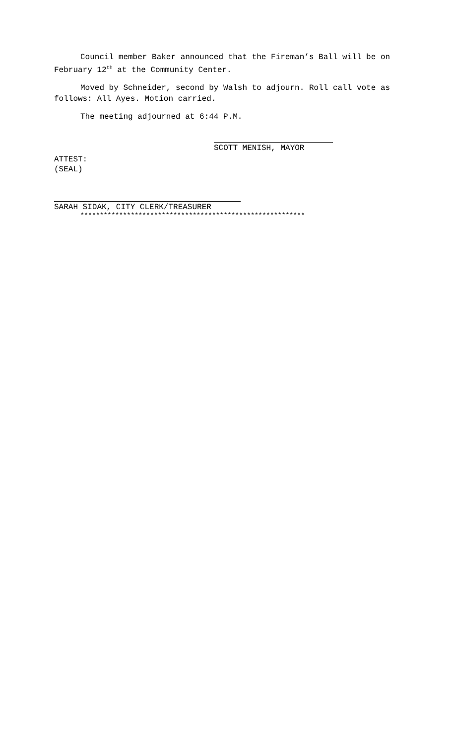Council member Baker announced that the Fireman’s Ball will be on February 12<sup>th</sup> at the Community Center.
Moved by Schneider, second by Walsh to adjourn. Roll call vote as follows: All Ayes. Motion carried.
The meeting adjourned at 6:44 P.M.
SCOTT MENISH, MAYOR
ATTEST:
(SEAL)
SARAH SIDAK, CITY CLERK/TREASURER
**********************************************************